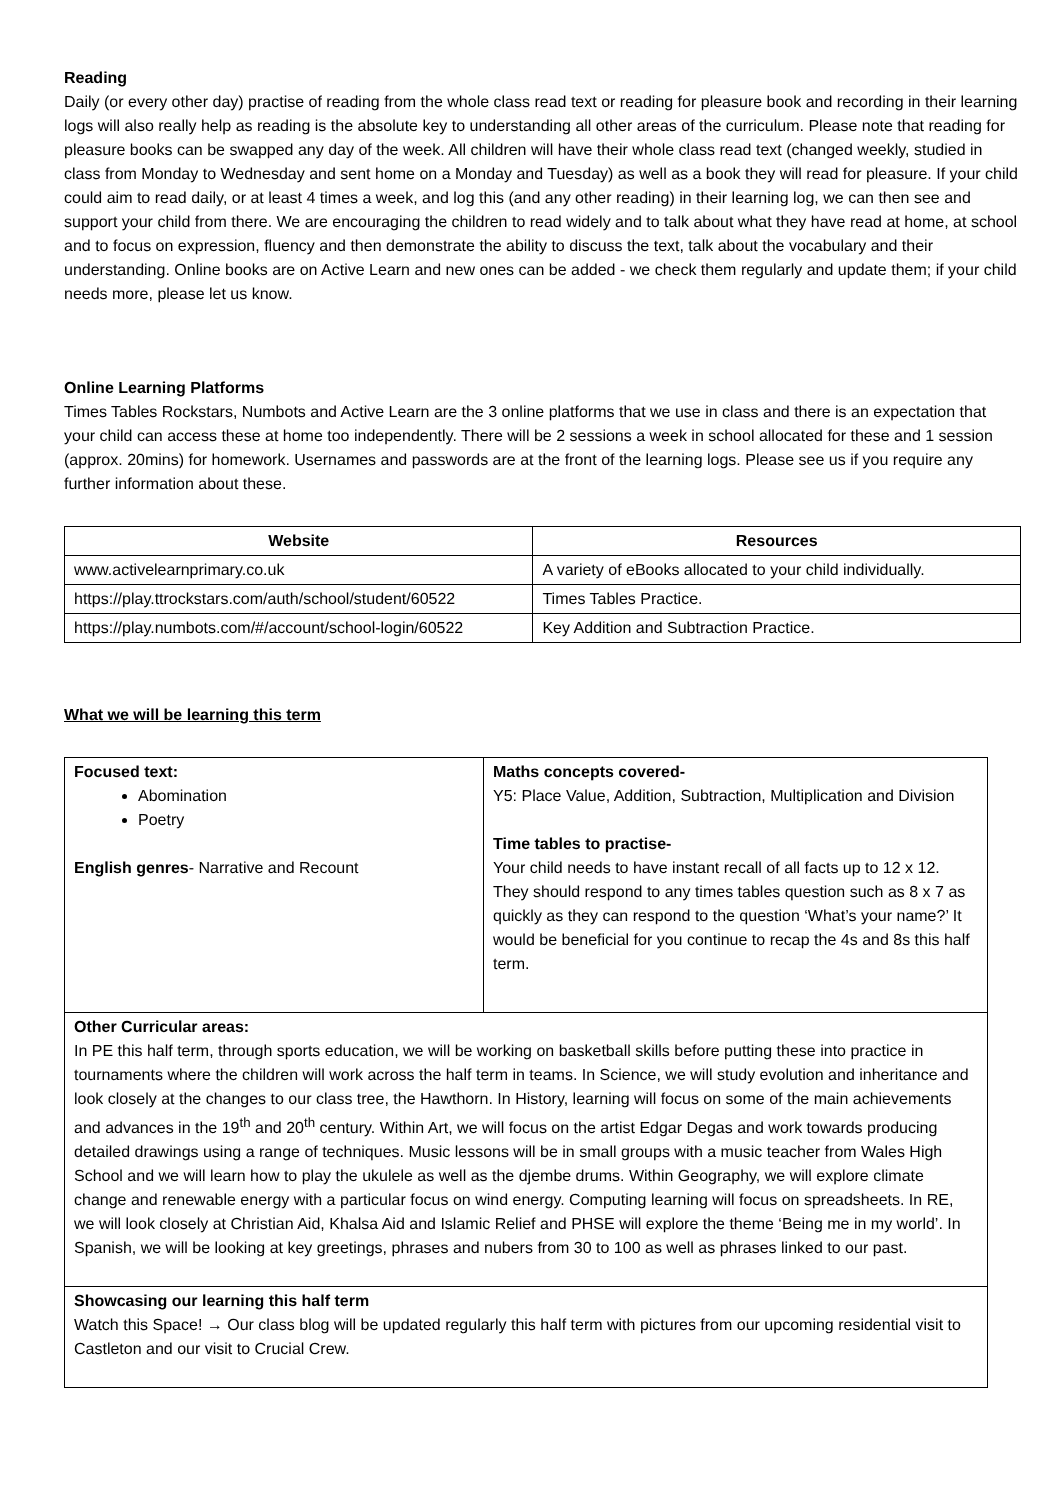Reading
Daily (or every other day) practise of reading from the whole class read text or reading for pleasure book and recording in their learning logs will also really help as reading is the absolute key to understanding all other areas of the curriculum. Please note that reading for pleasure books can be swapped any day of the week. All children will have their whole class read text (changed weekly, studied in class from Monday to Wednesday and sent home on a Monday and Tuesday) as well as a book they will read for pleasure. If your child could aim to read daily, or at least 4 times a week, and log this (and any other reading) in their learning log, we can then see and support your child from there. We are encouraging the children to read widely and to talk about what they have read at home, at school and to focus on expression, fluency and then demonstrate the ability to discuss the text, talk about the vocabulary and their understanding. Online books are on Active Learn and new ones can be added - we check them regularly and update them; if your child needs more, please let us know.
Online Learning Platforms
Times Tables Rockstars, Numbots and Active Learn are the 3 online platforms that we use in class and there is an expectation that your child can access these at home too independently. There will be 2 sessions a week in school allocated for these and 1 session (approx. 20mins) for homework. Usernames and passwords are at the front of the learning logs. Please see us if you require any further information about these.
| Website | Resources |
| --- | --- |
| www.activelearnprimary.co.uk | A variety of eBooks allocated to your child individually. |
| https://play.ttrockstars.com/auth/school/student/60522 | Times Tables Practice. |
| https://play.numbots.com/#/account/school-login/60522 | Key Addition and Subtraction Practice. |
What we will be learning this term
| Focused text: Abomination Poetry English genres - Narrative and Recount | Maths concepts covered- Y5: Place Value, Addition, Subtraction, Multiplication and Division Time tables to practise- Your child needs to have instant recall of all facts up to 12 x 12. They should respond to any times tables question such as 8 x 7 as quickly as they can respond to the question ‘What’s your name?’ It would be beneficial for you continue to recap the 4s and 8s this half term. |
| Other Curricular areas: In PE this half term, through sports education, we will be working on basketball skills before putting these into practice in tournaments where the children will work across the half term in teams. In Science, we will study evolution and inheritance and look closely at the changes to our class tree, the Hawthorn. In History, learning will focus on some of the main achievements and advances in the 19<sup>th</sup> and 20<sup>th</sup> century. Within Art, we will focus on the artist Edgar Degas and work towards producing detailed drawings using a range of techniques. Music lessons will be in small groups with a music teacher from Wales High School and we will learn how to play the ukulele as well as the djembe drums. Within Geography, we will explore climate change and renewable energy with a particular focus on wind energy. Computing learning will focus on spreadsheets. In RE, we will look closely at Christian Aid, Khalsa Aid and Islamic Relief and PHSE will explore the theme ‘Being me in my world’. In Spanish, we will be looking at key greetings, phrases and nubers from 30 to 100 as well as phrases linked to our past. | |
| Showcasing our learning this half term Watch this Space! → Our class blog will be updated regularly this half term with pictures from our upcoming residential visit to Castleton and our visit to Crucial Crew. | |